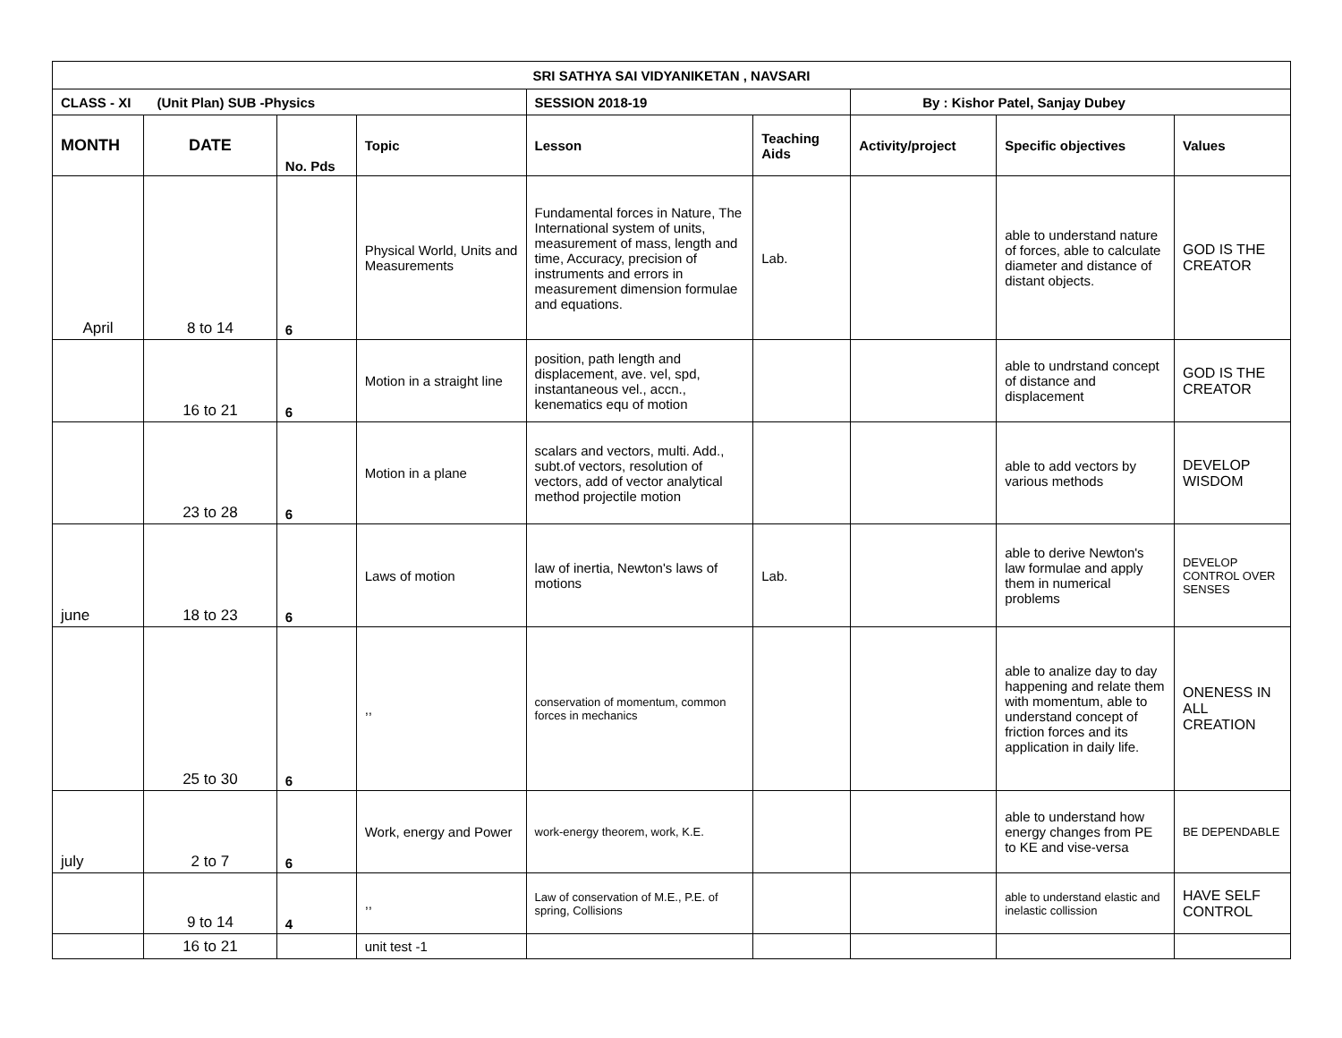| SRI SATHYA SAI VIDYANIKETAN , NAVSARI | | | | | | | | |
| CLASS - XI (Unit Plan) SUB -Physics | | | | SESSION 2018-19 | | By : Kishor Patel, Sanjay Dubey | | |
| MONTH | DATE | No. Pds | Topic | Lesson | Teaching Aids | Activity/project | Specific objectives | Values |
| April | 8 to 14 | 6 | Physical World, Units and Measurements | Fundamental forces in Nature, The International system of units, measurement of mass, length and time, Accuracy, precision of instruments and errors in measurement dimension formulae and equations. | Lab. | | able to understand nature of forces, able to calculate diameter and distance of distant objects. | GOD IS THE CREATOR |
| | 16 to 21 | 6 | Motion in a straight line | position, path length and displacement, ave. vel, spd, instantaneous vel., accn., kenematics equ of motion | | | able to undrstand concept of distance and displacement | GOD IS THE CREATOR |
| | 23 to 28 | 6 | Motion in a plane | scalars and vectors, multi. Add., subt.of vectors, resolution of vectors, add of vector analytical method projectile motion | | | able to add vectors by various methods | DEVELOP WISDOM |
| june | 18 to 23 | 6 | Laws of motion | law of inertia, Newton's laws of motions | Lab. | | able to derive Newton's law formulae and apply them in numerical problems | DEVELOP CONTROL OVER SENSES |
| | 25 to 30 | 6 | ,, | conservation of momentum, common forces in mechanics | | | able to analize day to day happening and relate them with momentum, able to understand concept of friction forces and its application in daily life. | ONENESS IN ALL CREATION |
| july | 2 to 7 | 6 | Work, energy and Power | work-energy theorem, work, K.E. | | | able to understand how energy changes from PE to KE and vise-versa | BE DEPENDABLE |
| | 9 to 14 | 4 | ,, | Law of conservation of M.E., P.E. of spring, Collisions | | | able to understand elastic and inelastic collission | HAVE SELF CONTROL |
| | 16 to 21 | | unit test -1 | | | | | |